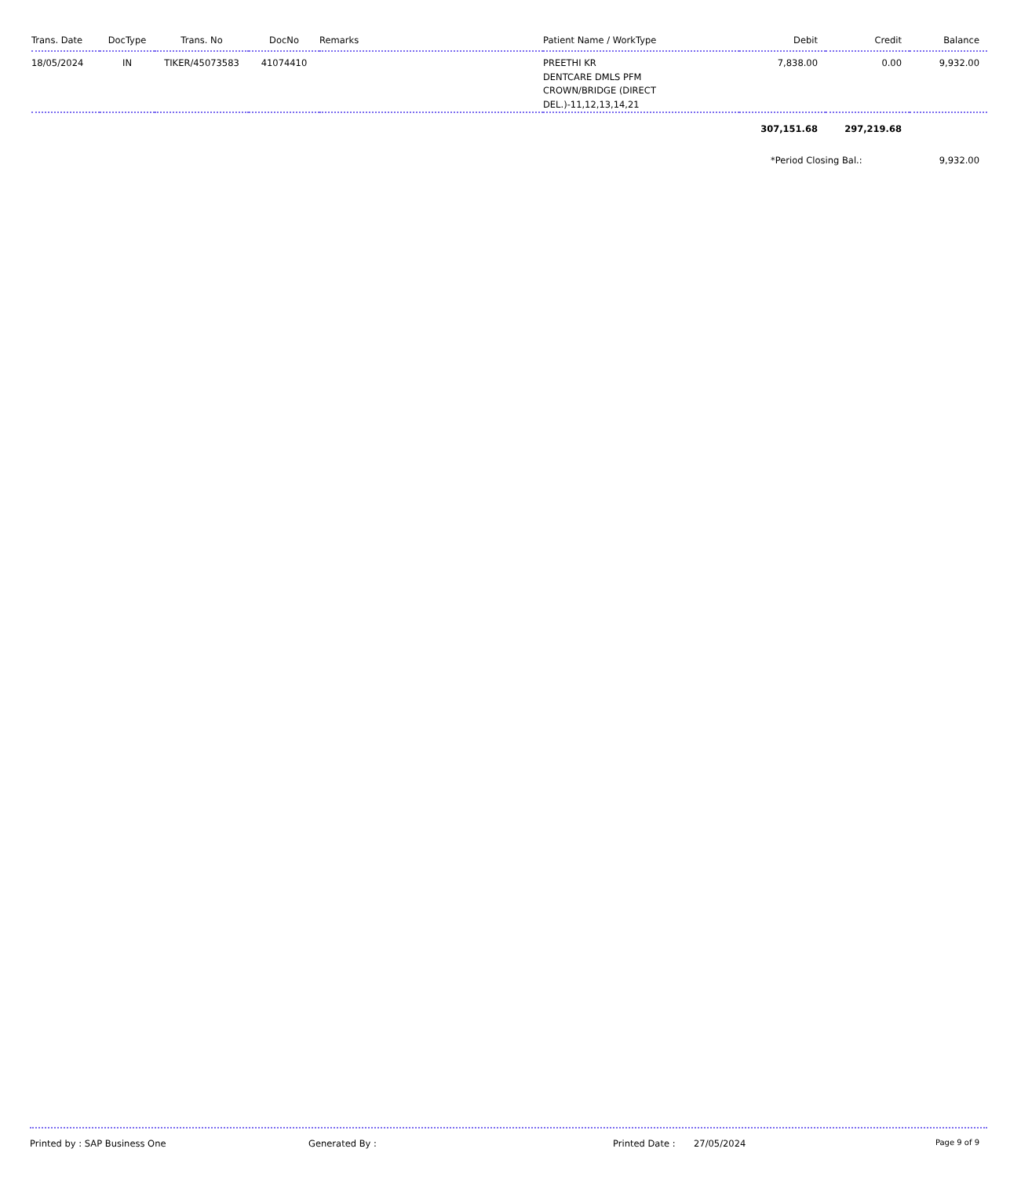| Trans. Date | DocType | Trans. No | DocNo | Remarks | Patient Name / WorkType | Debit | Credit | Balance |
| --- | --- | --- | --- | --- | --- | --- | --- | --- |
| 18/05/2024 | IN | TIKER/45073583 | 41074410 | | PREETHI KR DENTCARE DMLS PFM CROWN/BRIDGE (DIRECT DEL.)-11,12,13,14,21 | 7,838.00 | 0.00 | 9,932.00 |
| | | | | | | 307,151.68 | 297,219.68 | |
| | | | | | | *Period Closing Bal.: | | 9,932.00 |
Printed by : SAP Business One Generated By : Printed Date : 27/05/2024 Page 9 of 9